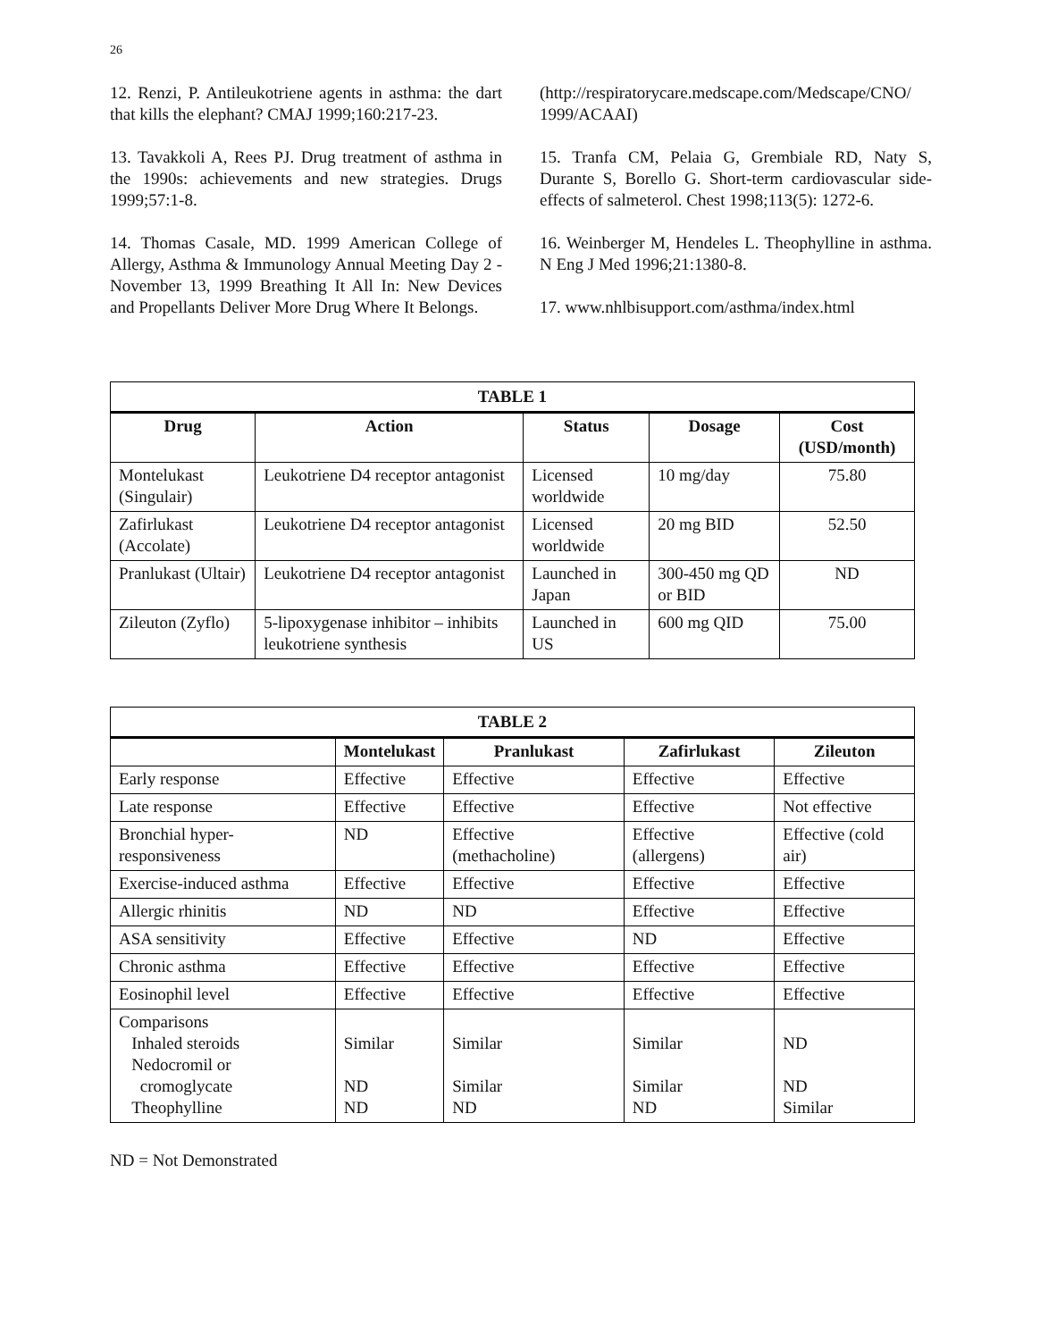26
12. Renzi, P. Antileukotriene agents in asthma: the dart that kills the elephant? CMAJ 1999;160:217-23.
13. Tavakkoli A, Rees PJ. Drug treatment of asthma in the 1990s: achievements and new strategies. Drugs 1999;57:1-8.
14. Thomas Casale, MD. 1999 American College of Allergy, Asthma & Immunology Annual Meeting Day 2 - November 13, 1999 Breathing It All In: New Devices and Propellants Deliver More Drug Where It Belongs.
(http://respiratorycare.medscape.com/Medscape/CNO/ 1999/ACAAI)
15. Tranfa CM, Pelaia G, Grembiale RD, Naty S, Durante S, Borello G. Short-term cardiovascular side-effects of salmeterol. Chest 1998;113(5): 1272-6.
16. Weinberger M, Hendeles L. Theophylline in asthma. N Eng J Med 1996;21:1380-8.
17. www.nhlbisupport.com/asthma/index.html
| TABLE 1 | | | | |
| Drug | Action | Status | Dosage | Cost (USD/month) |
| Montelukast (Singulair) | Leukotriene D4 receptor antagonist | Licensed worldwide | 10 mg/day | 75.80 |
| Zafirlukast (Accolate) | Leukotriene D4 receptor antagonist | Licensed worldwide | 20 mg BID | 52.50 |
| Pranlukast (Ultair) | Leukotriene D4 receptor antagonist | Launched in Japan | 300-450 mg QD or BID | ND |
| Zileuton (Zyflo) | 5-lipoxygenase inhibitor – inhibits leukotriene synthesis | Launched in US | 600 mg QID | 75.00 |
| TABLE 2 | | | | |
| | Montelukast | Pranlukast | Zafirlukast | Zileuton |
| Early response | Effective | Effective | Effective | Effective |
| Late response | Effective | Effective | Effective | Not effective |
| Bronchial hyper-responsiveness | ND | Effective (methacholine) | Effective (allergens) | Effective (cold air) |
| Exercise-induced asthma | Effective | Effective | Effective | Effective |
| Allergic rhinitis | ND | ND | Effective | Effective |
| ASA sensitivity | Effective | Effective | ND | Effective |
| Chronic asthma | Effective | Effective | Effective | Effective |
| Eosinophil level | Effective | Effective | Effective | Effective |
| Comparisons Inhaled steroids Nedocromil or cromoglycate Theophylline | Similar ND ND | Similar Similar ND | Similar Similar ND | ND ND Similar |
ND = Not Demonstrated